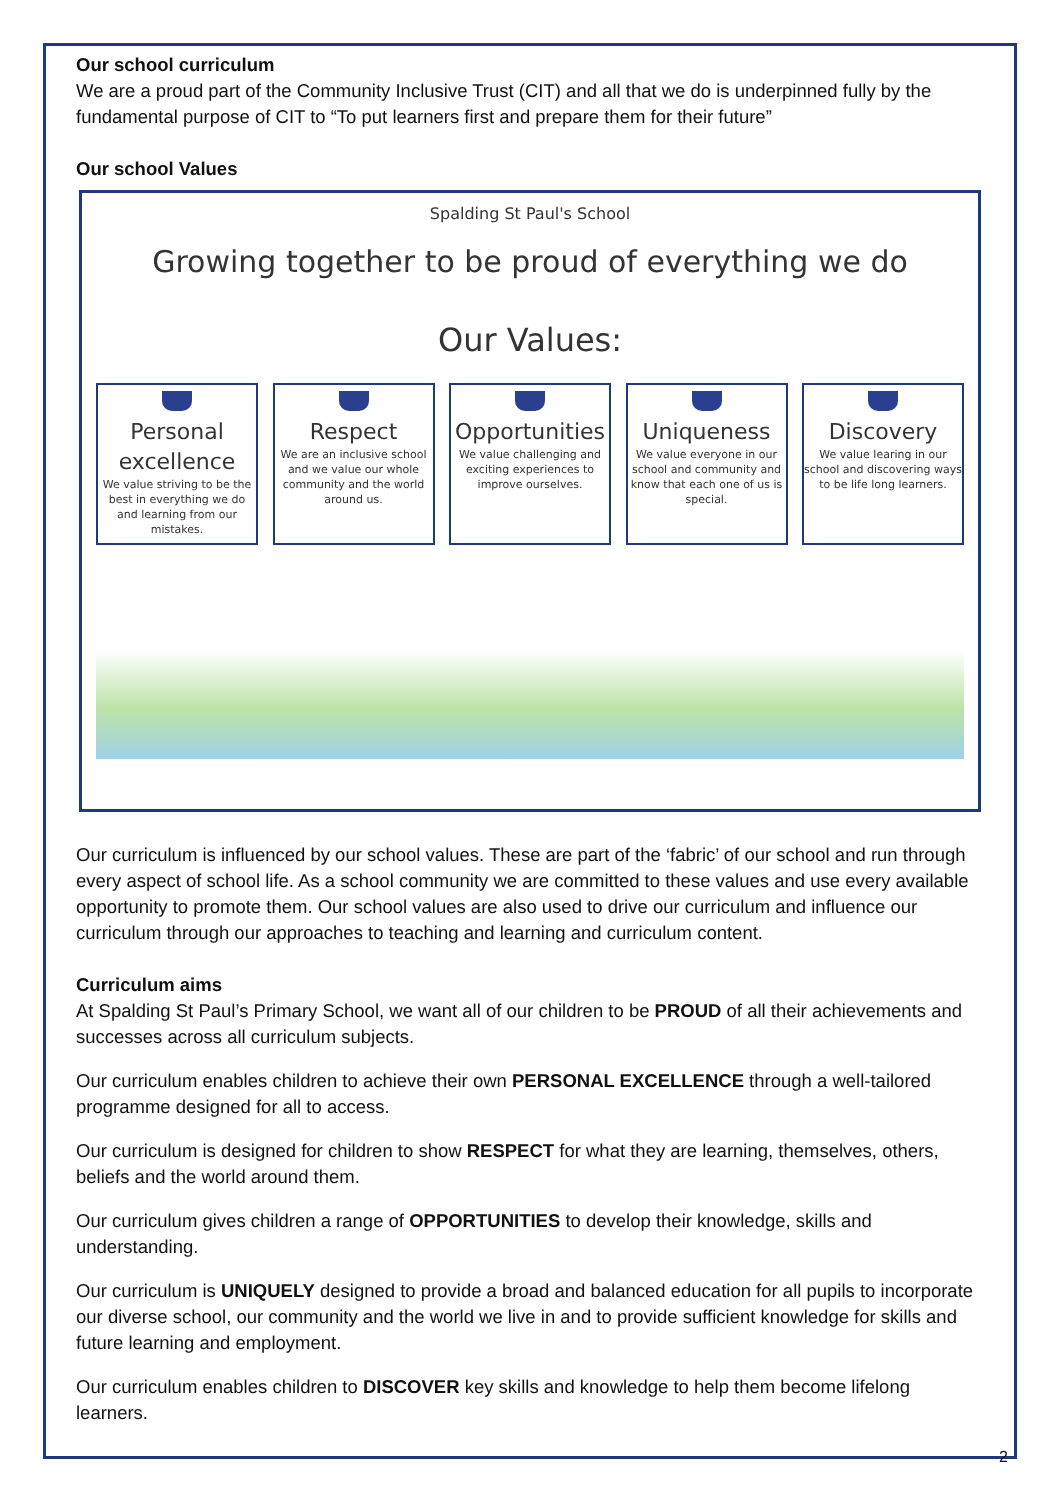Our school curriculum
We are a proud part of the Community Inclusive Trust (CIT) and all that we do is underpinned fully by the fundamental purpose of CIT to “To put learners first and prepare them for their future”
Our school Values
Spalding St Paul's School
Growing together to be proud of everything we do
Our Values:
Personal excellence
We value striving to be the best in everything we do and learning from our mistakes.
Respect
We are an inclusive school and we value our whole community and the world around us.
Opportunities
We value challenging and exciting experiences to improve ourselves.
Uniqueness
We value everyone in our school and community and know that each one of us is special.
Discovery
We value learing in our school and discovering ways to be life long learners.
Our curriculum is influenced by our school values. These are part of the ‘fabric’ of our school and run through every aspect of school life. As a school community we are committed to these values and use every available opportunity to promote them. Our school values are also used to drive our curriculum and influence our curriculum through our approaches to teaching and learning and curriculum content.
Curriculum aims
At Spalding St Paul’s Primary School, we want all of our children to be PROUD of all their achievements and successes across all curriculum subjects.
Our curriculum enables children to achieve their own PERSONAL EXCELLENCE through a well-tailored programme designed for all to access.
Our curriculum is designed for children to show RESPECT for what they are learning, themselves, others, beliefs and the world around them.
Our curriculum gives children a range of OPPORTUNITIES to develop their knowledge, skills and understanding.
Our curriculum is UNIQUELY designed to provide a broad and balanced education for all pupils to incorporate our diverse school, our community and the world we live in and to provide sufficient knowledge for skills and future learning and employment.
Our curriculum enables children to DISCOVER key skills and knowledge to help them become lifelong learners.
2